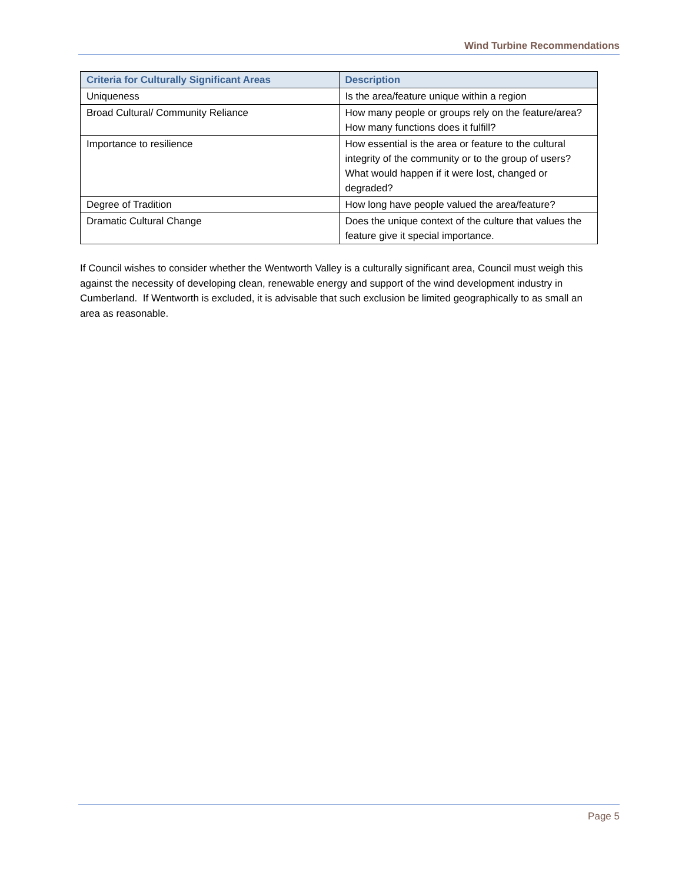Wind Turbine Recommendations
| Criteria for Culturally Significant Areas | Description |
| --- | --- |
| Uniqueness | Is the area/feature unique within a region |
| Broad Cultural/ Community Reliance | How many people or groups rely on the feature/area? How many functions does it fulfill? |
| Importance to resilience | How essential is the area or feature to the cultural integrity of the community or to the group of users? What would happen if it were lost, changed or degraded? |
| Degree of Tradition | How long have people valued the area/feature? |
| Dramatic Cultural Change | Does the unique context of the culture that values the feature give it special importance. |
If Council wishes to consider whether the Wentworth Valley is a culturally significant area, Council must weigh this against the necessity of developing clean, renewable energy and support of the wind development industry in Cumberland. If Wentworth is excluded, it is advisable that such exclusion be limited geographically to as small an area as reasonable.
Page 5